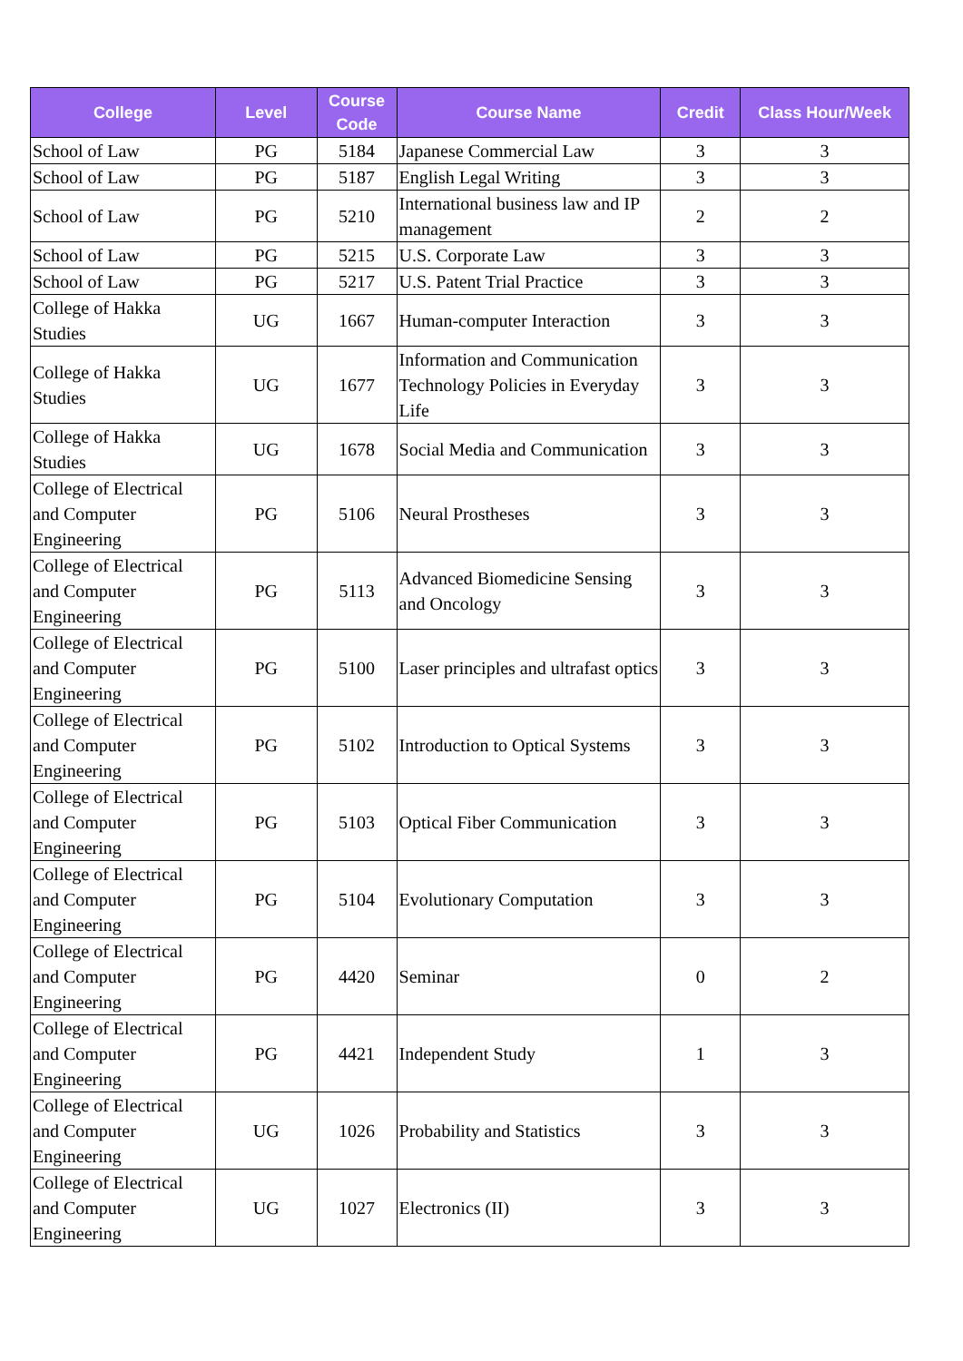| College | Level | Course Code | Course Name | Credit | Class Hour/Week |
| --- | --- | --- | --- | --- | --- |
| School of Law | PG | 5184 | Japanese Commercial Law | 3 | 3 |
| School of Law | PG | 5187 | English Legal Writing | 3 | 3 |
| School of Law | PG | 5210 | International business law and IP management | 2 | 2 |
| School of Law | PG | 5215 | U.S. Corporate Law | 3 | 3 |
| School of Law | PG | 5217 | U.S. Patent Trial Practice | 3 | 3 |
| College of Hakka Studies | UG | 1667 | Human-computer Interaction | 3 | 3 |
| College of Hakka Studies | UG | 1677 | Information and Communication Technology Policies in Everyday Life | 3 | 3 |
| College of Hakka Studies | UG | 1678 | Social Media and Communication | 3 | 3 |
| College of Electrical and Computer Engineering | PG | 5106 | Neural Prostheses | 3 | 3 |
| College of Electrical and Computer Engineering | PG | 5113 | Advanced Biomedicine Sensing and Oncology | 3 | 3 |
| College of Electrical and Computer Engineering | PG | 5100 | Laser principles and ultrafast optics | 3 | 3 |
| College of Electrical and Computer Engineering | PG | 5102 | Introduction to Optical Systems | 3 | 3 |
| College of Electrical and Computer Engineering | PG | 5103 | Optical Fiber Communication | 3 | 3 |
| College of Electrical and Computer Engineering | PG | 5104 | Evolutionary Computation | 3 | 3 |
| College of Electrical and Computer Engineering | PG | 4420 | Seminar | 0 | 2 |
| College of Electrical and Computer Engineering | PG | 4421 | Independent Study | 1 | 3 |
| College of Electrical and Computer Engineering | UG | 1026 | Probability and Statistics | 3 | 3 |
| College of Electrical and Computer Engineering | UG | 1027 | Electronics (II) | 3 | 3 |